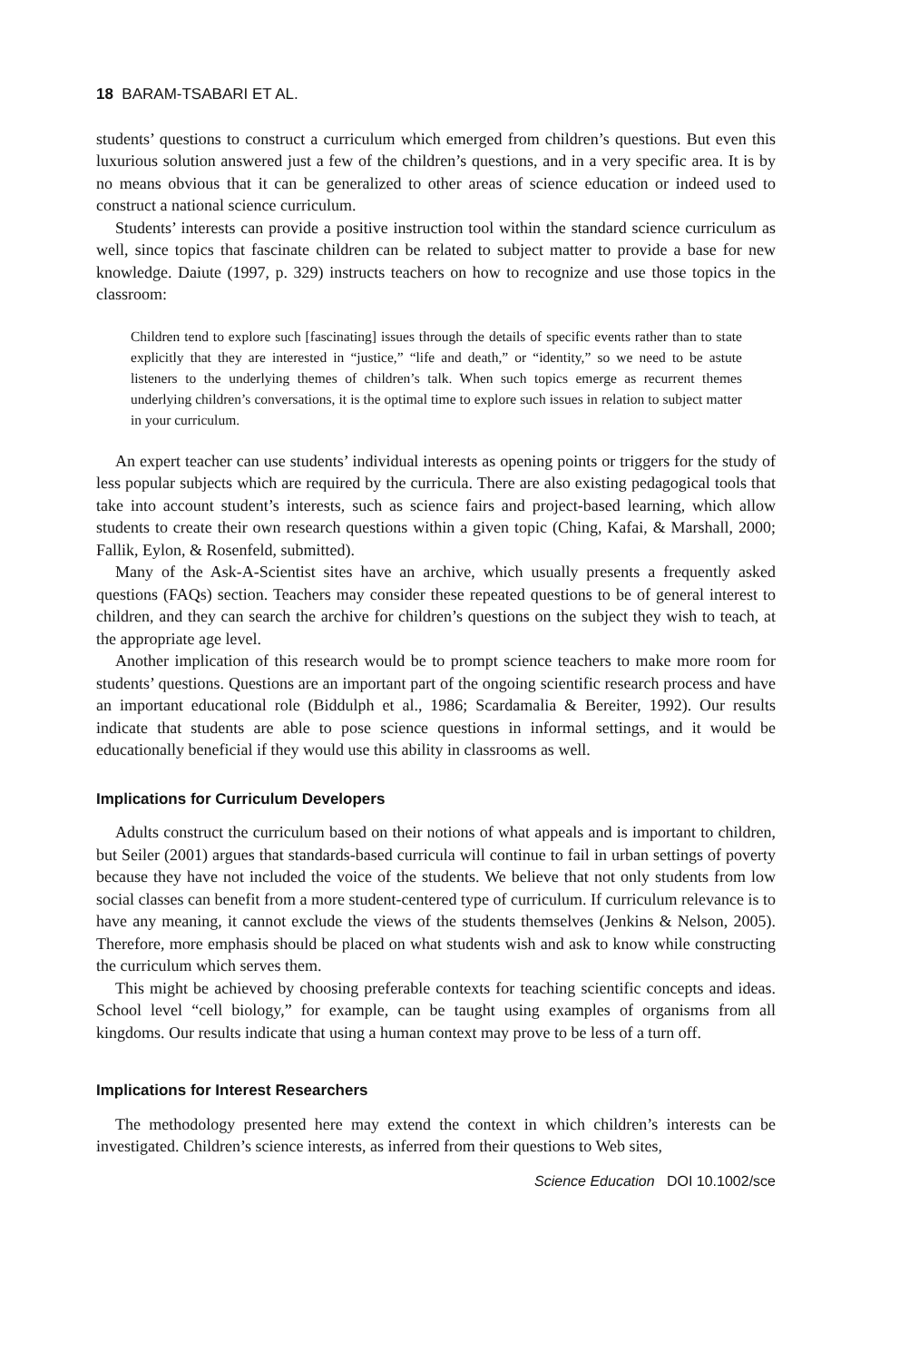18 BARAM-TSABARI ET AL.
students’ questions to construct a curriculum which emerged from children’s questions. But even this luxurious solution answered just a few of the children’s questions, and in a very specific area. It is by no means obvious that it can be generalized to other areas of science education or indeed used to construct a national science curriculum.
Students’ interests can provide a positive instruction tool within the standard science curriculum as well, since topics that fascinate children can be related to subject matter to provide a base for new knowledge. Daiute (1997, p. 329) instructs teachers on how to recognize and use those topics in the classroom:
Children tend to explore such [fascinating] issues through the details of specific events rather than to state explicitly that they are interested in “justice,” “life and death,” or “identity,” so we need to be astute listeners to the underlying themes of children’s talk. When such topics emerge as recurrent themes underlying children’s conversations, it is the optimal time to explore such issues in relation to subject matter in your curriculum.
An expert teacher can use students’ individual interests as opening points or triggers for the study of less popular subjects which are required by the curricula. There are also existing pedagogical tools that take into account student’s interests, such as science fairs and project-based learning, which allow students to create their own research questions within a given topic (Ching, Kafai, & Marshall, 2000; Fallik, Eylon, & Rosenfeld, submitted).
Many of the Ask-A-Scientist sites have an archive, which usually presents a frequently asked questions (FAQs) section. Teachers may consider these repeated questions to be of general interest to children, and they can search the archive for children’s questions on the subject they wish to teach, at the appropriate age level.
Another implication of this research would be to prompt science teachers to make more room for students’ questions. Questions are an important part of the ongoing scientific research process and have an important educational role (Biddulph et al., 1986; Scardamalia & Bereiter, 1992). Our results indicate that students are able to pose science questions in informal settings, and it would be educationally beneficial if they would use this ability in classrooms as well.
Implications for Curriculum Developers
Adults construct the curriculum based on their notions of what appeals and is important to children, but Seiler (2001) argues that standards-based curricula will continue to fail in urban settings of poverty because they have not included the voice of the students. We believe that not only students from low social classes can benefit from a more student-centered type of curriculum. If curriculum relevance is to have any meaning, it cannot exclude the views of the students themselves (Jenkins & Nelson, 2005). Therefore, more emphasis should be placed on what students wish and ask to know while constructing the curriculum which serves them.
This might be achieved by choosing preferable contexts for teaching scientific concepts and ideas. School level “cell biology,” for example, can be taught using examples of organisms from all kingdoms. Our results indicate that using a human context may prove to be less of a turn off.
Implications for Interest Researchers
The methodology presented here may extend the context in which children’s interests can be investigated. Children’s science interests, as inferred from their questions to Web sites,
Science Education DOI 10.1002/sce